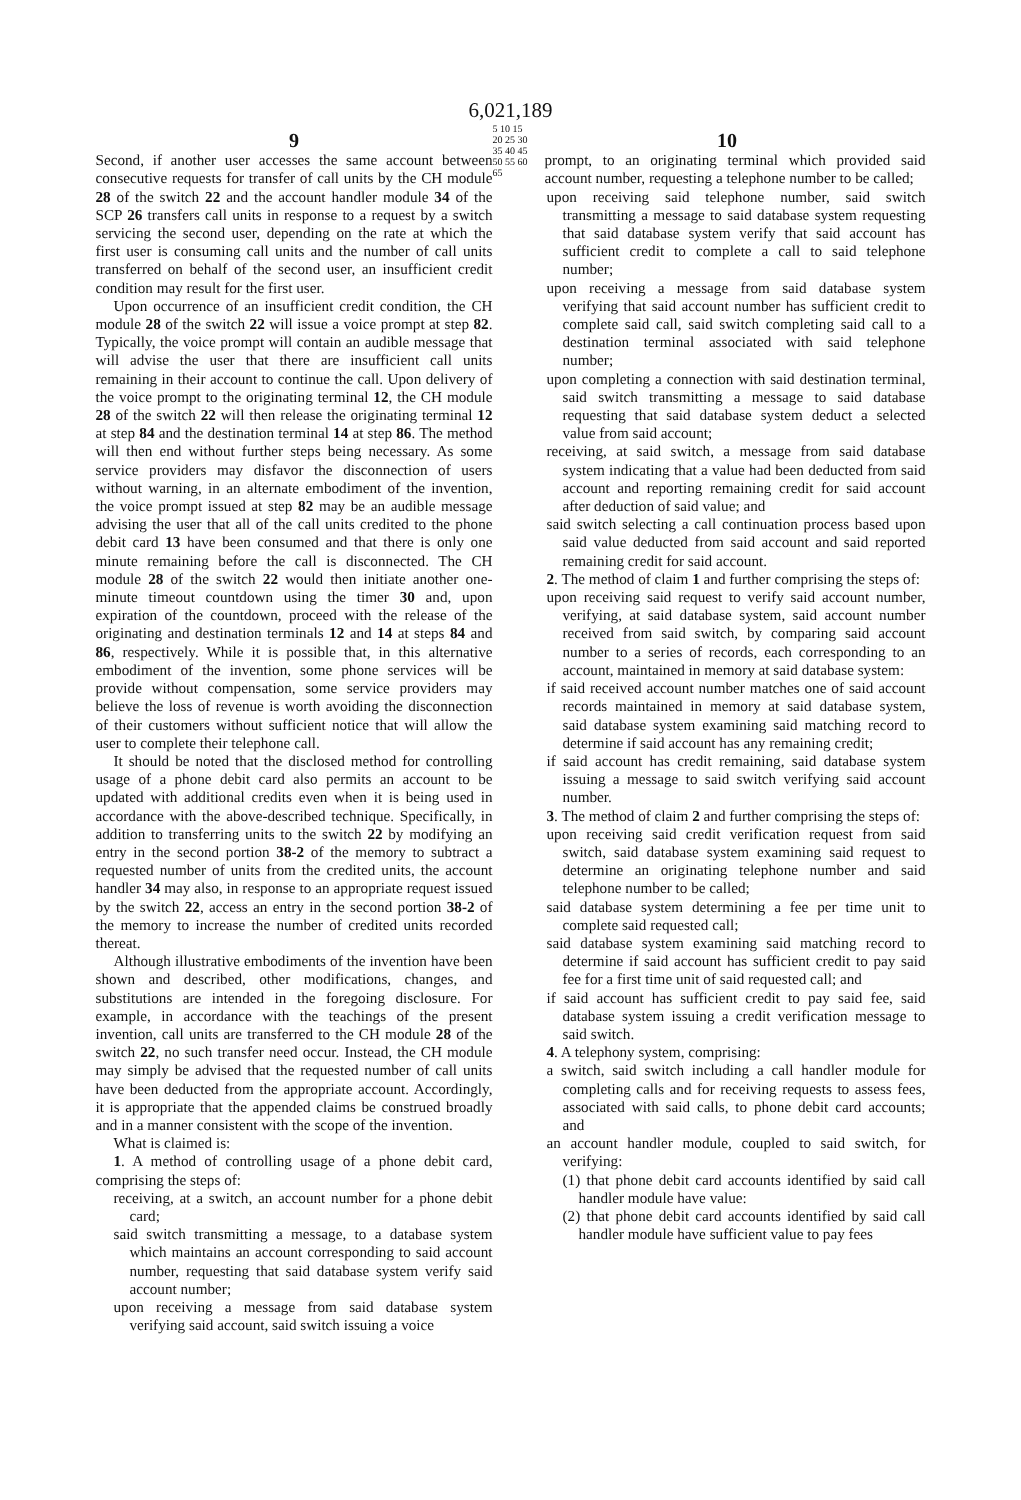6,021,189
9
Second, if another user accesses the same account between consecutive requests for transfer of call units by the CH module 28 of the switch 22 and the account handler module 34 of the SCP 26 transfers call units in response to a request by a switch servicing the second user, depending on the rate at which the first user is consuming call units and the number of call units transferred on behalf of the second user, an insufficient credit condition may result for the first user.
Upon occurrence of an insufficient credit condition, the CH module 28 of the switch 22 will issue a voice prompt at step 82. Typically, the voice prompt will contain an audible message that will advise the user that there are insufficient call units remaining in their account to continue the call. Upon delivery of the voice prompt to the originating terminal 12, the CH module 28 of the switch 22 will then release the originating terminal 12 at step 84 and the destination terminal 14 at step 86. The method will then end without further steps being necessary. As some service providers may disfavor the disconnection of users without warning, in an alternate embodiment of the invention, the voice prompt issued at step 82 may be an audible message advising the user that all of the call units credited to the phone debit card 13 have been consumed and that there is only one minute remaining before the call is disconnected. The CH module 28 of the switch 22 would then initiate another one-minute timeout countdown using the timer 30 and, upon expiration of the countdown, proceed with the release of the originating and destination terminals 12 and 14 at steps 84 and 86, respectively. While it is possible that, in this alternative embodiment of the invention, some phone services will be provide without compensation, some service providers may believe the loss of revenue is worth avoiding the disconnection of their customers without sufficient notice that will allow the user to complete their telephone call.
It should be noted that the disclosed method for controlling usage of a phone debit card also permits an account to be updated with additional credits even when it is being used in accordance with the above-described technique. Specifically, in addition to transferring units to the switch 22 by modifying an entry in the second portion 38-2 of the memory to subtract a requested number of units from the credited units, the account handler 34 may also, in response to an appropriate request issued by the switch 22, access an entry in the second portion 38-2 of the memory to increase the number of credited units recorded thereat.
Although illustrative embodiments of the invention have been shown and described, other modifications, changes, and substitutions are intended in the foregoing disclosure. For example, in accordance with the teachings of the present invention, call units are transferred to the CH module 28 of the switch 22, no such transfer need occur. Instead, the CH module may simply be advised that the requested number of call units have been deducted from the appropriate account. Accordingly, it is appropriate that the appended claims be construed broadly and in a manner consistent with the scope of the invention.
What is claimed is:
1. A method of controlling usage of a phone debit card, comprising the steps of:
receiving, at a switch, an account number for a phone debit card;
said switch transmitting a message, to a database system which maintains an account corresponding to said account number, requesting that said database system verify said account number;
upon receiving a message from said database system verifying said account, said switch issuing a voice
5 10 15 20 25 30 35 40 45 50 55 60 65
10
prompt, to an originating terminal which provided said account number, requesting a telephone number to be called;
upon receiving said telephone number, said switch transmitting a message to said database system requesting that said database system verify that said account has sufficient credit to complete a call to said telephone number;
upon receiving a message from said database system verifying that said account number has sufficient credit to complete said call, said switch completing said call to a destination terminal associated with said telephone number;
upon completing a connection with said destination terminal, said switch transmitting a message to said database requesting that said database system deduct a selected value from said account;
receiving, at said switch, a message from said database system indicating that a value had been deducted from said account and reporting remaining credit for said account after deduction of said value; and
said switch selecting a call continuation process based upon said value deducted from said account and said reported remaining credit for said account.
2. The method of claim 1 and further comprising the steps of:
upon receiving said request to verify said account number, verifying, at said database system, said account number received from said switch, by comparing said account number to a series of records, each corresponding to an account, maintained in memory at said database system:
if said received account number matches one of said account records maintained in memory at said database system, said database system examining said matching record to determine if said account has any remaining credit;
if said account has credit remaining, said database system issuing a message to said switch verifying said account number.
3. The method of claim 2 and further comprising the steps of:
upon receiving said credit verification request from said switch, said database system examining said request to determine an originating telephone number and said telephone number to be called;
said database system determining a fee per time unit to complete said requested call;
said database system examining said matching record to determine if said account has sufficient credit to pay said fee for a first time unit of said requested call; and
if said account has sufficient credit to pay said fee, said database system issuing a credit verification message to said switch.
4. A telephony system, comprising:
a switch, said switch including a call handler module for completing calls and for receiving requests to assess fees, associated with said calls, to phone debit card accounts; and
an account handler module, coupled to said switch, for verifying:
(1) that phone debit card accounts identified by said call handler module have value:
(2) that phone debit card accounts identified by said call handler module have sufficient value to pay fees